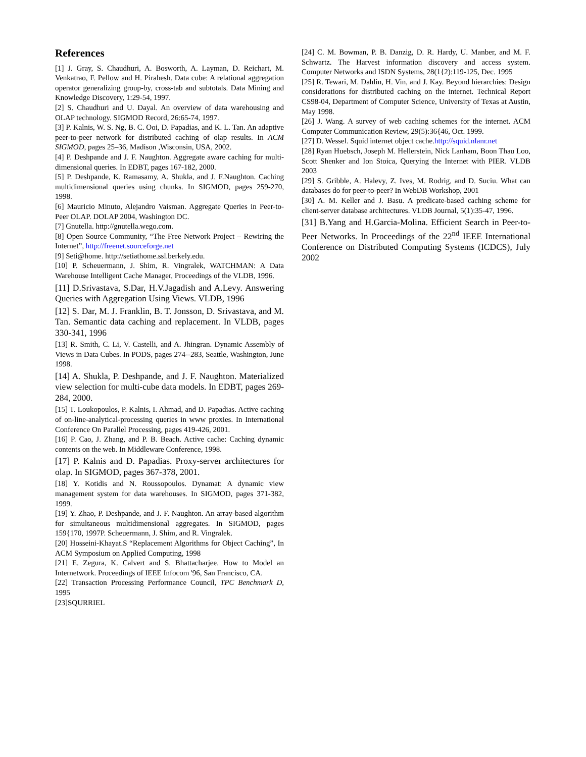References
[1] J. Gray, S. Chaudhuri, A. Bosworth, A. Layman, D. Reichart, M. Venkatrao, F. Pellow and H. Pirahesh. Data cube: A relational aggregation operator generalizing group-by, cross-tab and subtotals. Data Mining and Knowledge Discovery, 1:29-54, 1997.
[2] S. Chaudhuri and U. Dayal. An overview of data warehousing and OLAP technology. SIGMOD Record, 26:65-74, 1997.
[3] P. Kalnis, W. S. Ng, B. C. Ooi, D. Papadias, and K. L. Tan. An adaptive peer-to-peer network for distributed caching of olap results. In ACM SIGMOD, pages 25–36, Madison ,Wisconsin, USA, 2002.
[4] P. Deshpande and J. F. Naughton. Aggregate aware caching for multi-dimensional queries. In EDBT, pages 167-182, 2000.
[5] P. Deshpande, K. Ramasamy, A. Shukla, and J. F.Naughton. Caching multidimensional queries using chunks. In SIGMOD, pages 259-270, 1998.
[6] Mauricio Minuto, Alejandro Vaisman. Aggregate Queries in Peer-to-Peer OLAP. DOLAP 2004, Washington DC.
[7] Gnutella. http://gnutella.wego.com.
[8] Open Source Community, “The Free Network Project – Rewiring the Internet”, http://freenet.sourceforge.net
[9] Seti@home. http://setiathome.ssl.berkely.edu.
[10] P. Scheuermann, J. Shim, R. Vingralek, WATCHMAN: A Data Warehouse Intelligent Cache Manager, Proceedings of the VLDB, 1996.
[11] D.Srivastava, S.Dar, H.V.Jagadish and A.Levy. Answering Queries with Aggregation Using Views. VLDB, 1996
[12] S. Dar, M. J. Franklin, B. T. Jonsson, D. Srivastava, and M. Tan. Semantic data caching and replacement. In VLDB, pages 330-341, 1996
[13] R. Smith, C. Li, V. Castelli, and A. Jhingran. Dynamic Assembly of Views in Data Cubes. In PODS, pages 274--283, Seattle, Washington, June 1998.
[14] A. Shukla, P. Deshpande, and J. F. Naughton. Materialized view selection for multi-cube data models. In EDBT, pages 269-284, 2000.
[15] T. Loukopoulos, P. Kalnis, I. Ahmad, and D. Papadias. Active caching of on-line-analytical-processing queries in www proxies. In International Conference On Parallel Processing, pages 419-426, 2001.
[16] P. Cao, J. Zhang, and P. B. Beach. Active cache: Caching dynamic contents on the web. In Middleware Conference, 1998.
[17] P. Kalnis and D. Papadias. Proxy-server architectures for olap. In SIGMOD, pages 367-378, 2001.
[18] Y. Kotidis and N. Roussopoulos. Dynamat: A dynamic view management system for data warehouses. In SIGMOD, pages 371-382, 1999.
[19] Y. Zhao, P. Deshpande, and J. F. Naughton. An array-based algorithm for simultaneous multidimensional aggregates. In SIGMOD, pages 159{170, 1997P. Scheuermann, J. Shim, and R. Vingralek.
[20] Hosseini-Khayat.S “Replacement Algorithms for Object Caching”, In ACM Symposium on Applied Computing, 1998
[21] E. Zegura, K. Calvert and S. Bhattacharjee. How to Model an Internetwork. Proceedings of IEEE Infocom '96, San Francisco, CA.
[22] Transaction Processing Performance Council, TPC Benchmark D, 1995
[23]SQURRIEL
[24] C. M. Bowman, P. B. Danzig, D. R. Hardy, U. Manber, and M. F. Schwartz. The Harvest information discovery and access system. Computer Networks and ISDN Systems, 28(1{2):119-125, Dec. 1995
[25] R. Tewari, M. Dahlin, H. Vin, and J. Kay. Beyond hierarchies: Design considerations for distributed caching on the internet. Technical Report CS98-04, Department of Computer Science, University of Texas at Austin, May 1998.
[26] J. Wang. A survey of web caching schemes for the internet. ACM Computer Communication Review, 29(5):36{46, Oct. 1999.
[27] D. Wessel. Squid internet object cache.http://squid.nlanr.net
[28] Ryan Huebsch, Joseph M. Hellerstein, Nick Lanham, Boon Thau Loo, Scott Shenker and Ion Stoica, Querying the Internet with PIER. VLDB 2003
[29] S. Gribble, A. Halevy, Z. Ives, M. Rodrig, and D. Suciu. What can databases do for peer-to-peer? In WebDB Workshop, 2001
[30] A. M. Keller and J. Basu. A predicate-based caching scheme for client-server database architectures. VLDB Journal, 5(1):35-47, 1996.
[31] B.Yang and H.Garcia-Molina. Efficient Search in Peer-to-Peer Networks. In Proceedings of the 22<sup>nd</sup> IEEE International Conference on Distributed Computing Systems (ICDCS), July 2002